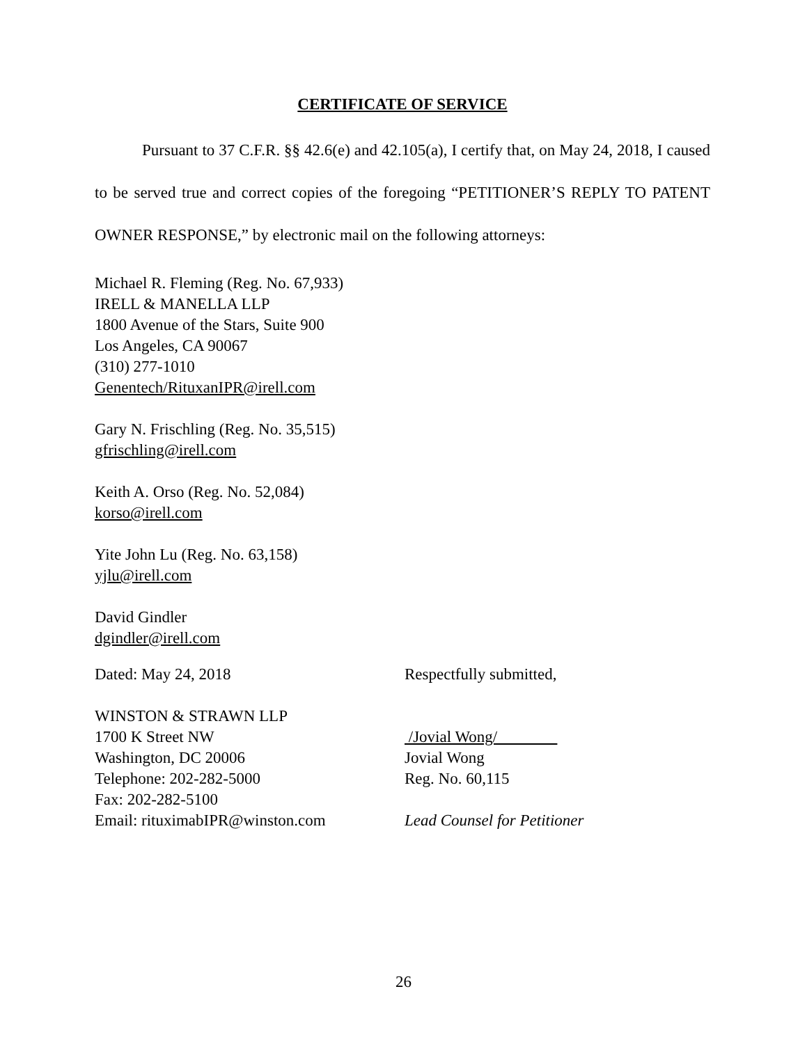CERTIFICATE OF SERVICE
Pursuant to 37 C.F.R. §§ 42.6(e) and 42.105(a), I certify that, on May 24, 2018, I caused to be served true and correct copies of the foregoing “PETITIONER’S REPLY TO PATENT OWNER RESPONSE,” by electronic mail on the following attorneys:
Michael R. Fleming (Reg. No. 67,933)
IRELL & MANELLA LLP
1800 Avenue of the Stars, Suite 900
Los Angeles, CA 90067
(310) 277-1010
Genentech/RituxanIPR@irell.com
Gary N. Frischling (Reg. No. 35,515)
gfrischling@irell.com
Keith A. Orso (Reg. No. 52,084)
korso@irell.com
Yite John Lu (Reg. No. 63,158)
yjlu@irell.com
David Gindler
dgindler@irell.com
Dated: May 24, 2018 Respectfully submitted,
WINSTON & STRAWN LLP
1700 K Street NW
Washington, DC 20006
Telephone: 202-282-5000
Fax: 202-282-5100
Email: rituximabIPR@winston.com
/Jovial Wong/
Jovial Wong
Reg. No. 60,115
Lead Counsel for Petitioner
26